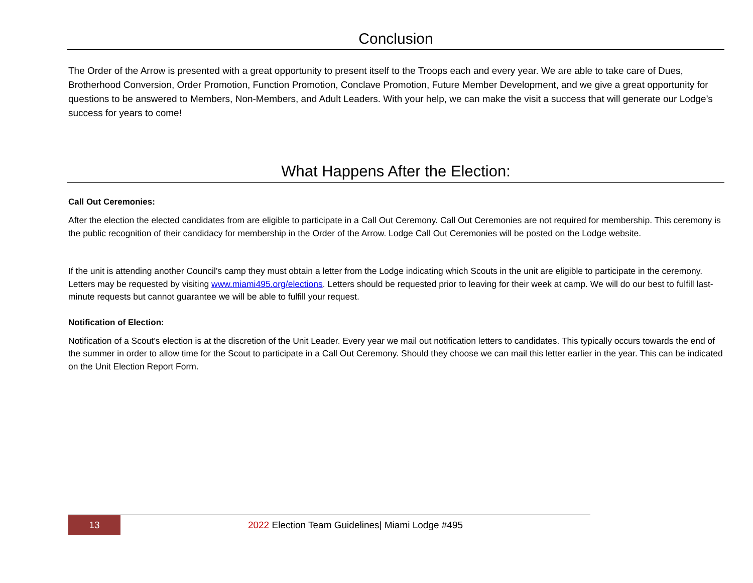Conclusion
The Order of the Arrow is presented with a great opportunity to present itself to the Troops each and every year. We are able to take care of Dues, Brotherhood Conversion, Order Promotion, Function Promotion, Conclave Promotion, Future Member Development, and we give a great opportunity for questions to be answered to Members, Non-Members, and Adult Leaders. With your help, we can make the visit a success that will generate our Lodge’s success for years to come!
What Happens After the Election:
Call Out Ceremonies:
After the election the elected candidates from are eligible to participate in a Call Out Ceremony. Call Out Ceremonies are not required for membership. This ceremony is the public recognition of their candidacy for membership in the Order of the Arrow. Lodge Call Out Ceremonies will be posted on the Lodge website.
If the unit is attending another Council’s camp they must obtain a letter from the Lodge indicating which Scouts in the unit are eligible to participate in the ceremony. Letters may be requested by visiting www.miami495.org/elections. Letters should be requested prior to leaving for their week at camp. We will do our best to fulfill last-minute requests but cannot guarantee we will be able to fulfill your request.
Notification of Election:
Notification of a Scout’s election is at the discretion of the Unit Leader. Every year we mail out notification letters to candidates. This typically occurs towards the end of the summer in order to allow time for the Scout to participate in a Call Out Ceremony. Should they choose we can mail this letter earlier in the year. This can be indicated on the Unit Election Report Form.
13
2022 Election Team Guidelines| Miami Lodge #495